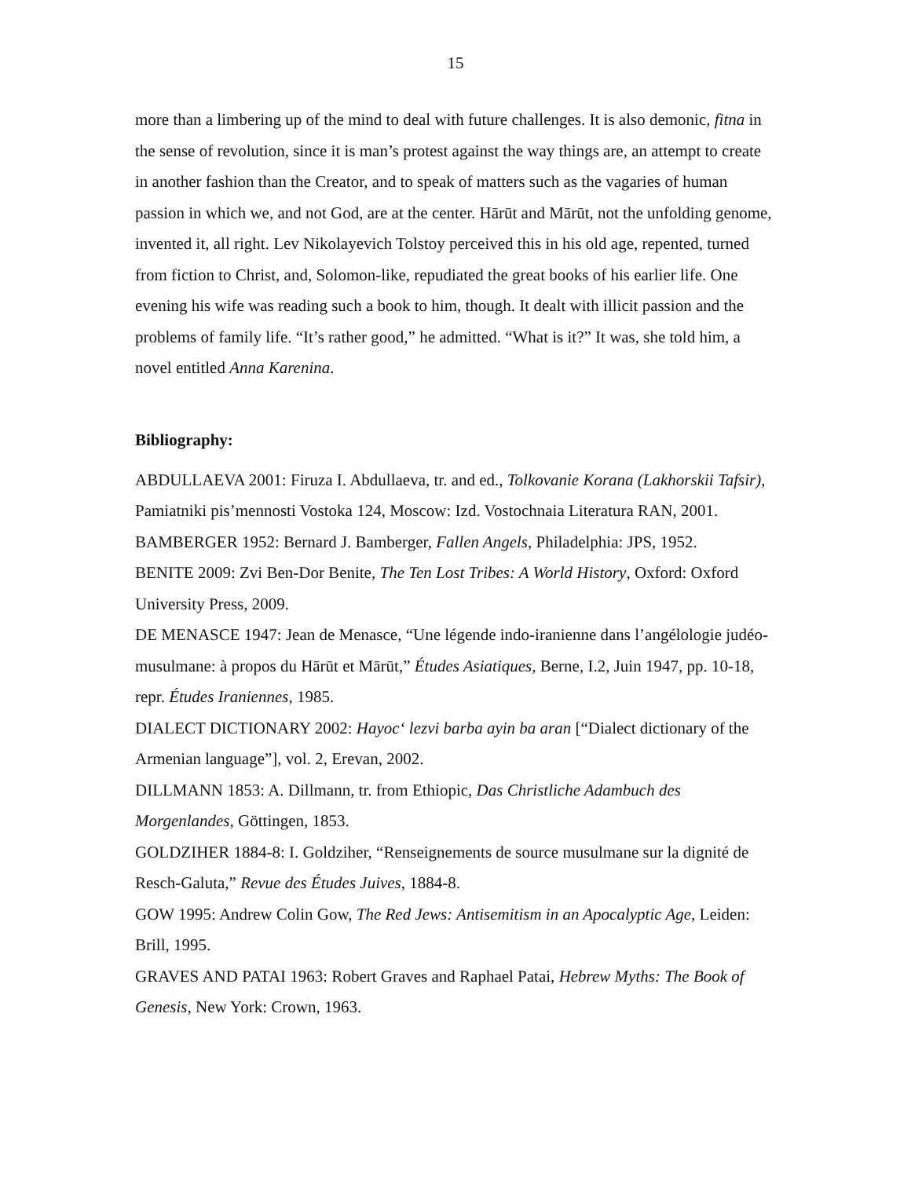15
more than a limbering up of the mind to deal with future challenges. It is also demonic, fitna in the sense of revolution, since it is man’s protest against the way things are, an attempt to create in another fashion than the Creator, and to speak of matters such as the vagaries of human passion in which we, and not God, are at the center. Hārūt and Mārūt, not the unfolding genome, invented it, all right. Lev Nikolayevich Tolstoy perceived this in his old age, repented, turned from fiction to Christ, and, Solomon-like, repudiated the great books of his earlier life. One evening his wife was reading such a book to him, though. It dealt with illicit passion and the problems of family life. “It’s rather good,” he admitted. “What is it?” It was, she told him, a novel entitled Anna Karenina.
Bibliography:
ABDULLAEVA 2001: Firuza I. Abdullaeva, tr. and ed., Tolkovanie Korana (Lakhorskii Tafsir), Pamiatniki pis’mennosti Vostoka 124, Moscow: Izd. Vostochnaia Literatura RAN, 2001.
BAMBERGER 1952: Bernard J. Bamberger, Fallen Angels, Philadelphia: JPS, 1952.
BENITE 2009: Zvi Ben-Dor Benite, The Ten Lost Tribes: A World History, Oxford: Oxford University Press, 2009.
DE MENASCE 1947: Jean de Menasce, “Une légende indo-iranienne dans l’angélologie judéo-musulmane: à propos du Hārūt et Mārūt,” Études Asiatiques, Berne, I.2, Juin 1947, pp. 10-18, repr. Études Iraniennes, 1985.
DIALECT DICTIONARY 2002: Hayoc‘ lezvi barba ayin ba aran [“Dialect dictionary of the Armenian language”], vol. 2, Erevan, 2002.
DILLMANN 1853: A. Dillmann, tr. from Ethiopic, Das Christliche Adambuch des Morgenlandes, Göttingen, 1853.
GOLDZIHER 1884-8: I. Goldziher, “Renseignements de source musulmane sur la dignité de Resch-Galuta,” Revue des Études Juives, 1884-8.
GOW 1995: Andrew Colin Gow, The Red Jews: Antisemitism in an Apocalyptic Age, Leiden: Brill, 1995.
GRAVES AND PATAI 1963: Robert Graves and Raphael Patai, Hebrew Myths: The Book of Genesis, New York: Crown, 1963.